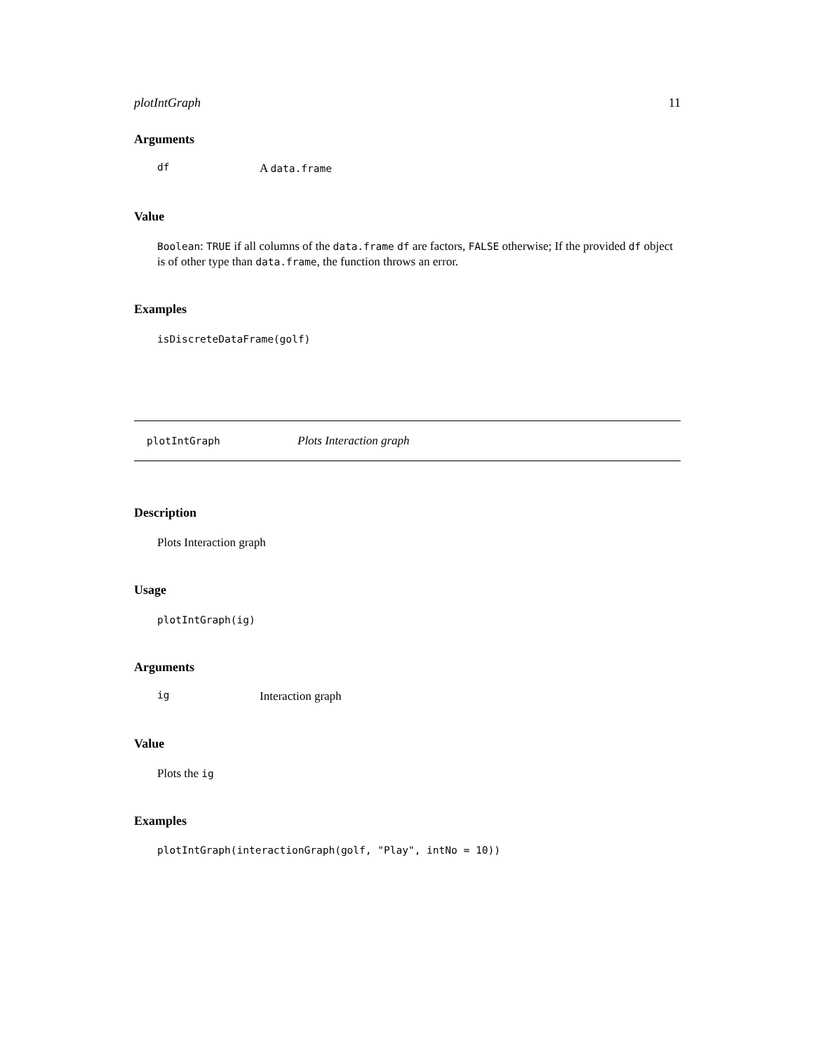plotIntGraph 11
Arguments
df A data.frame
Value
Boolean: TRUE if all columns of the data.frame df are factors, FALSE otherwise; If the provided df object is of other type than data.frame, the function throws an error.
Examples
isDiscreteDataFrame(golf)
plotIntGraph Plots Interaction graph
Description
Plots Interaction graph
Usage
plotIntGraph(ig)
Arguments
ig Interaction graph
Value
Plots the ig
Examples
plotIntGraph(interactionGraph(golf, "Play", intNo = 10))